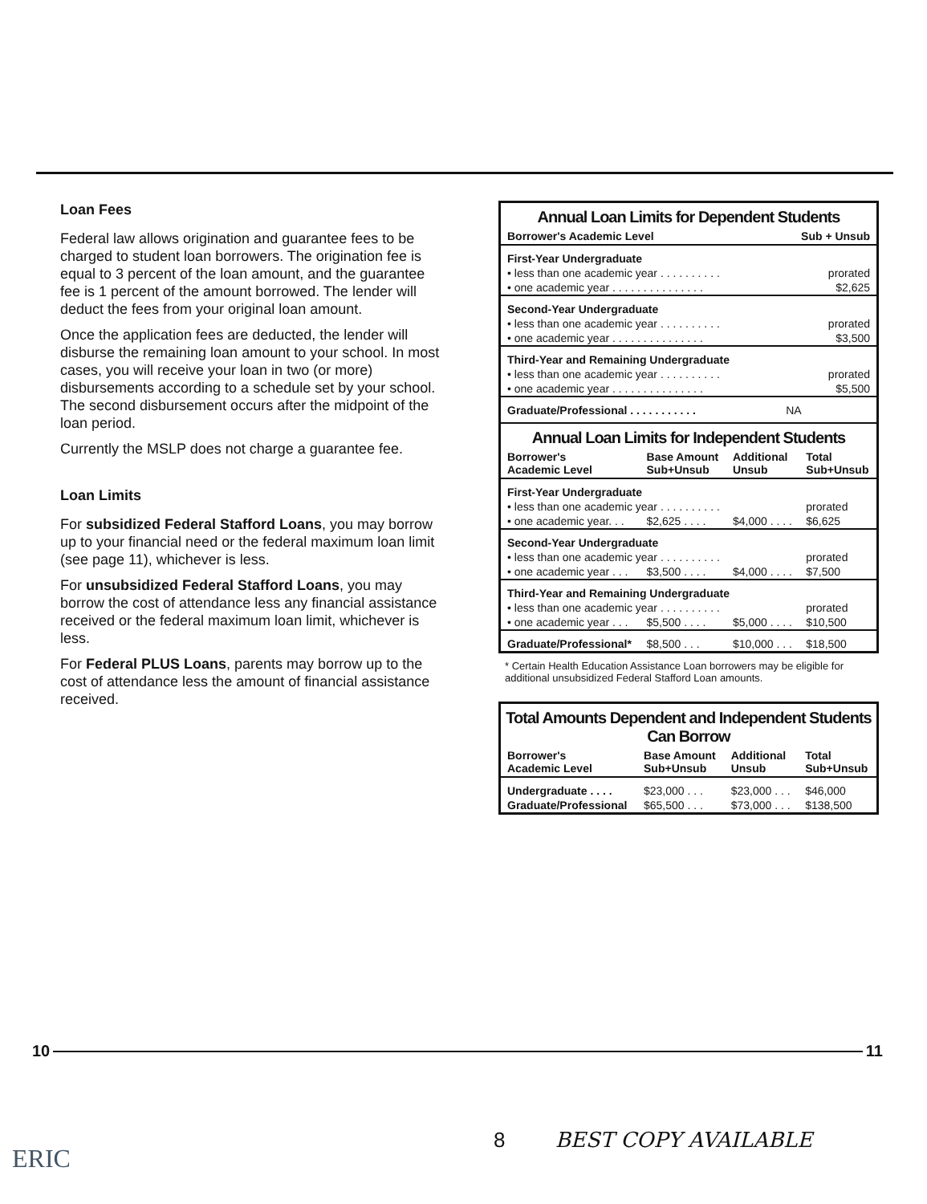Loan Fees
Federal law allows origination and guarantee fees to be charged to student loan borrowers. The origination fee is equal to 3 percent of the loan amount, and the guarantee fee is 1 percent of the amount borrowed. The lender will deduct the fees from your original loan amount.
Once the application fees are deducted, the lender will disburse the remaining loan amount to your school. In most cases, you will receive your loan in two (or more) disbursements according to a schedule set by your school. The second disbursement occurs after the midpoint of the loan period.
Currently the MSLP does not charge a guarantee fee.
Loan Limits
For subsidized Federal Stafford Loans, you may borrow up to your financial need or the federal maximum loan limit (see page 11), whichever is less.
For unsubsidized Federal Stafford Loans, you may borrow the cost of attendance less any financial assistance received or the federal maximum loan limit, whichever is less.
For Federal PLUS Loans, parents may borrow up to the cost of attendance less the amount of financial assistance received.
Annual Loan Limits for Dependent Students
| Borrower's Academic Level | Sub + Unsub |
| --- | --- |
| First-Year Undergraduate | |
| • less than one academic year . . . . . . . . . . | prorated |
| • one academic year . . . . . . . . . . . . . . . | $2,625 |
| Second-Year Undergraduate | |
| • less than one academic year . . . . . . . . . . | prorated |
| • one academic year . . . . . . . . . . . . . . . | $3,500 |
| Third-Year and Remaining Undergraduate | |
| • less than one academic year . . . . . . . . . . | prorated |
| • one academic year . . . . . . . . . . . . . . . | $5,500 |
| Graduate/Professional . . . . . . . . . . . | NA |
Annual Loan Limits for Independent Students
| Borrower's Academic Level | Base Amount Sub+Unsub | Additional Unsub | Total Sub+Unsub |
| --- | --- | --- | --- |
| First-Year Undergraduate | | | |
| • less than one academic year . . . . . . . . . . | | | prorated |
| • one academic year. . . | $2,625 . . . . | $4,000 . . . . | $6,625 |
| Second-Year Undergraduate | | | |
| • less than one academic year . . . . . . . . . . | | | prorated |
| • one academic year . . . | $3,500 . . . . | $4,000 . . . . | $7,500 |
| Third-Year and Remaining Undergraduate | | | |
| • less than one academic year . . . . . . . . . . | | | prorated |
| • one academic year . . . | $5,500 . . . . | $5,000 . . . . | $10,500 |
| Graduate/Professional* | $8,500 . . . | $10,000 . . . | $18,500 |
* Certain Health Education Assistance Loan borrowers may be eligible for additional unsubsidized Federal Stafford Loan amounts.
Total Amounts Dependent and Independent Students Can Borrow
| Borrower's Academic Level | Base Amount Sub+Unsub | Additional Unsub | Total Sub+Unsub |
| --- | --- | --- | --- |
| Undergraduate . . . . | $23,000 . . . | $23,000 . . . | $46,000 |
| Graduate/Professional | $65,500 . . . | $73,000 . . . | $138,500 |
10 11
ERIC
8 BEST COPY AVAILABLE